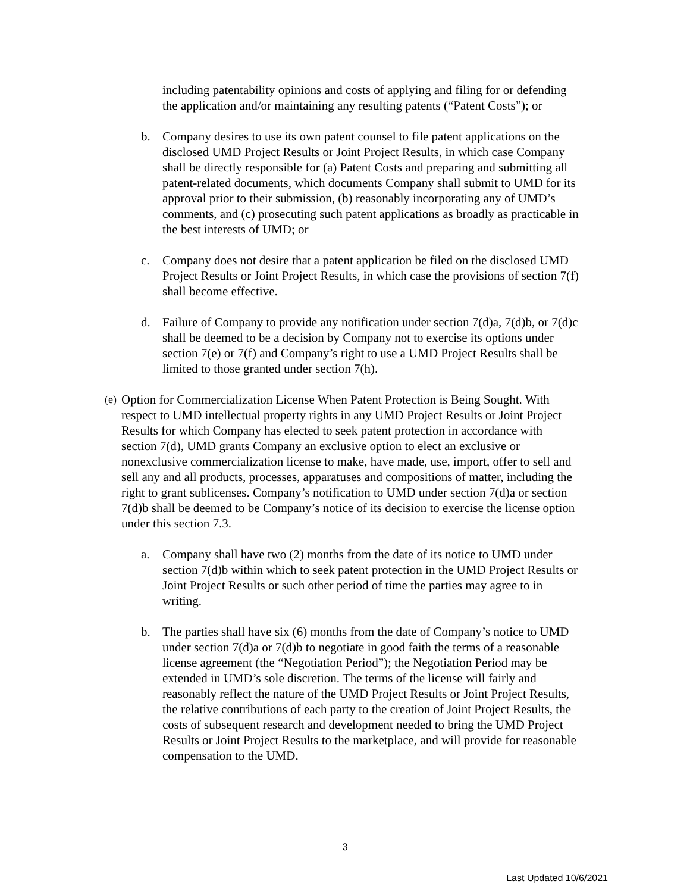including patentability opinions and costs of applying and filing for or defending the application and/or maintaining any resulting patents (“Patent Costs”); or
b. Company desires to use its own patent counsel to file patent applications on the disclosed UMD Project Results or Joint Project Results, in which case Company shall be directly responsible for (a) Patent Costs and preparing and submitting all patent-related documents, which documents Company shall submit to UMD for its approval prior to their submission, (b) reasonably incorporating any of UMD’s comments, and (c) prosecuting such patent applications as broadly as practicable in the best interests of UMD; or
c. Company does not desire that a patent application be filed on the disclosed UMD Project Results or Joint Project Results, in which case the provisions of section 7(f) shall become effective.
d. Failure of Company to provide any notification under section 7(d)a, 7(d)b, or 7(d)c shall be deemed to be a decision by Company not to exercise its options under section 7(e) or 7(f) and Company’s right to use a UMD Project Results shall be limited to those granted under section 7(h).
(e)
Option for Commercialization License When Patent Protection is Being Sought. With respect to UMD intellectual property rights in any UMD Project Results or Joint Project Results for which Company has elected to seek patent protection in accordance with section 7(d), UMD grants Company an exclusive option to elect an exclusive or nonexclusive commercialization license to make, have made, use, import, offer to sell and sell any and all products, processes, apparatuses and compositions of matter, including the right to grant sublicenses. Company’s notification to UMD under section 7(d)a or section 7(d)b shall be deemed to be Company’s notice of its decision to exercise the license option under this section 7.3.
a. Company shall have two (2) months from the date of its notice to UMD under section 7(d)b within which to seek patent protection in the UMD Project Results or Joint Project Results or such other period of time the parties may agree to in writing.
b. The parties shall have six (6) months from the date of Company’s notice to UMD under section 7(d)a or 7(d)b to negotiate in good faith the terms of a reasonable license agreement (the “Negotiation Period”); the Negotiation Period may be extended in UMD’s sole discretion. The terms of the license will fairly and reasonably reflect the nature of the UMD Project Results or Joint Project Results, the relative contributions of each party to the creation of Joint Project Results, the costs of subsequent research and development needed to bring the UMD Project Results or Joint Project Results to the marketplace, and will provide for reasonable compensation to the UMD.
3
Last Updated 10/6/2021